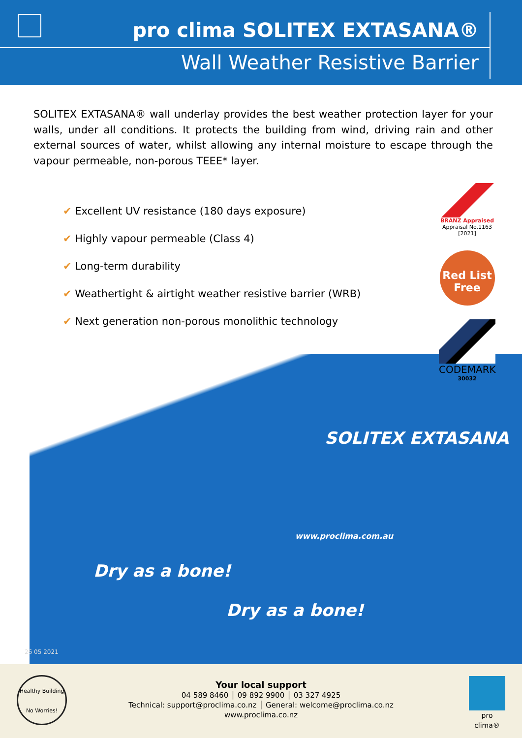pro clima SOLITEX EXTASANA®
Wall Weather Resistive Barrier
SOLITEX EXTASANA® wall underlay provides the best weather protection layer for your walls, under all conditions. It protects the building from wind, driving rain and other external sources of water, whilst allowing any internal moisture to escape through the vapour permeable, non-porous TEEE* layer.
✔ Excellent UV resistance (180 days exposure)
✔ Highly vapour permeable (Class 4)
✔ Long-term durability
✔ Weathertight & airtight weather resistive barrier (WRB)
✔ Next generation non-porous monolithic technology
SOLITEX EXTASANA
Dry as a bone!
Dry as a bone!
www.proclima.com.au
BRANZ Appraised
Appraisal No.1163 [2021]
Red List Free
CODEMARK
30032
26 05 2021
Healthy Building
No Worries!
Your local support
04 589 8460 │ 09 892 9900 │ 03 327 4925
Technical: support@proclima.co.nz │ General: welcome@proclima.co.nz
www.proclima.co.nz
pro clima®